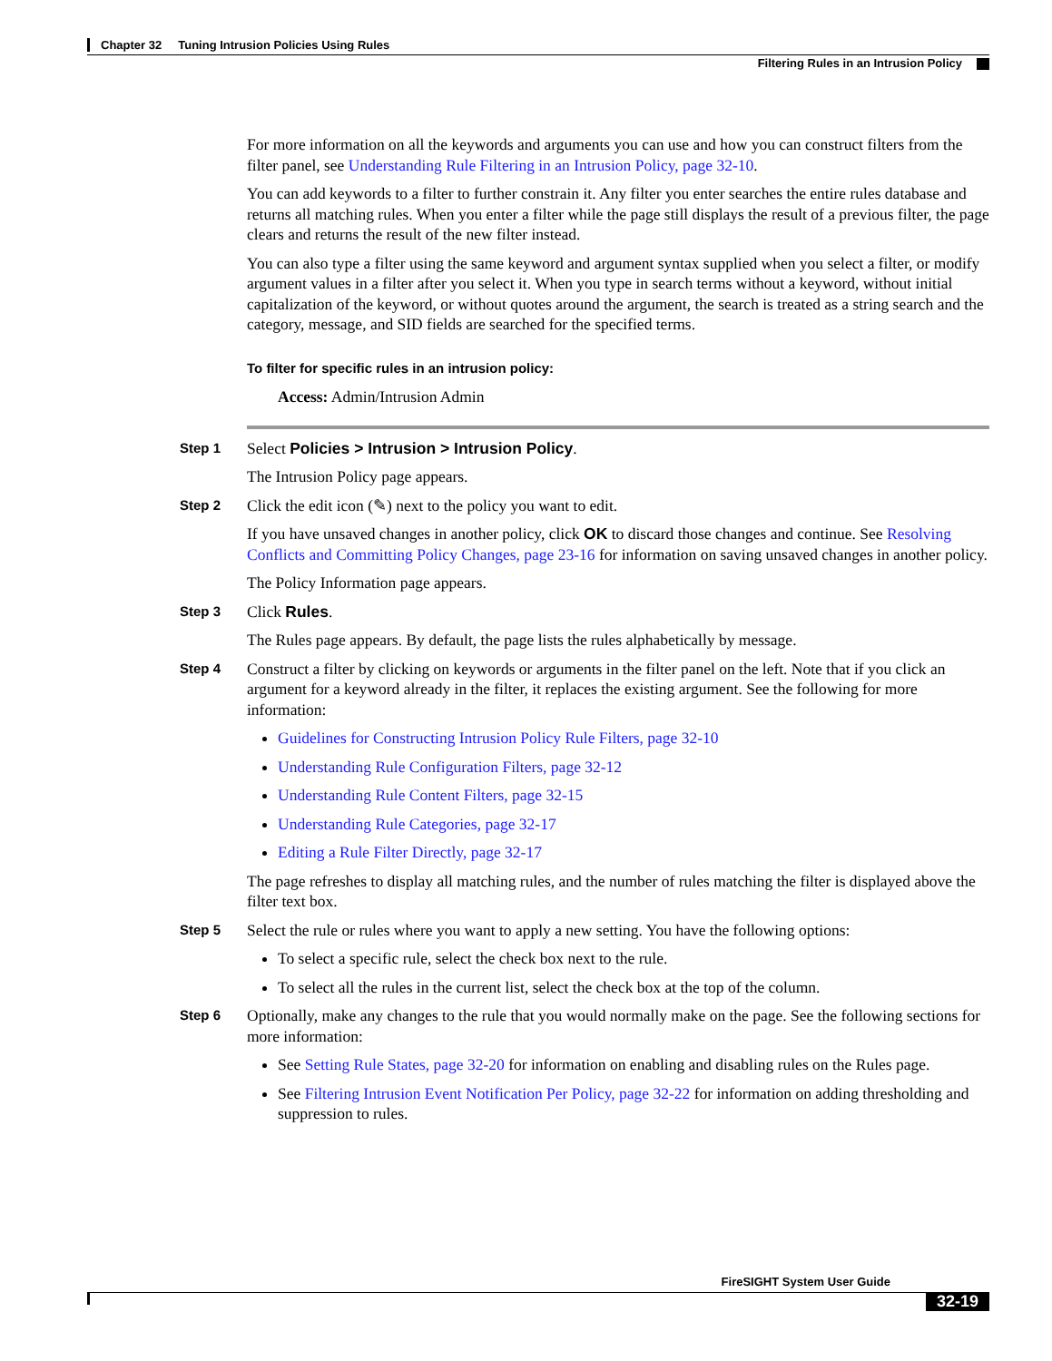Chapter 32 Tuning Intrusion Policies Using Rules
Filtering Rules in an Intrusion Policy
For more information on all the keywords and arguments you can use and how you can construct filters from the filter panel, see Understanding Rule Filtering in an Intrusion Policy, page 32-10.
You can add keywords to a filter to further constrain it. Any filter you enter searches the entire rules database and returns all matching rules. When you enter a filter while the page still displays the result of a previous filter, the page clears and returns the result of the new filter instead.
You can also type a filter using the same keyword and argument syntax supplied when you select a filter, or modify argument values in a filter after you select it. When you type in search terms without a keyword, without initial capitalization of the keyword, or without quotes around the argument, the search is treated as a string search and the category, message, and SID fields are searched for the specified terms.
To filter for specific rules in an intrusion policy:
Access: Admin/Intrusion Admin
Step 1
Select Policies > Intrusion > Intrusion Policy.
The Intrusion Policy page appears.
Step 2
Click the edit icon (✎) next to the policy you want to edit.
If you have unsaved changes in another policy, click OK to discard those changes and continue. See Resolving Conflicts and Committing Policy Changes, page 23-16 for information on saving unsaved changes in another policy.
The Policy Information page appears.
Step 3
Click Rules.
The Rules page appears. By default, the page lists the rules alphabetically by message.
Step 4
Construct a filter by clicking on keywords or arguments in the filter panel on the left. Note that if you click an argument for a keyword already in the filter, it replaces the existing argument. See the following for more information:
Guidelines for Constructing Intrusion Policy Rule Filters, page 32-10
Understanding Rule Configuration Filters, page 32-12
Understanding Rule Content Filters, page 32-15
Understanding Rule Categories, page 32-17
Editing a Rule Filter Directly, page 32-17
The page refreshes to display all matching rules, and the number of rules matching the filter is displayed above the filter text box.
Step 5
Select the rule or rules where you want to apply a new setting. You have the following options:
To select a specific rule, select the check box next to the rule.
To select all the rules in the current list, select the check box at the top of the column.
Step 6
Optionally, make any changes to the rule that you would normally make on the page. See the following sections for more information:
See Setting Rule States, page 32-20 for information on enabling and disabling rules on the Rules page.
See Filtering Intrusion Event Notification Per Policy, page 32-22 for information on adding thresholding and suppression to rules.
FireSIGHT System User Guide
32-19